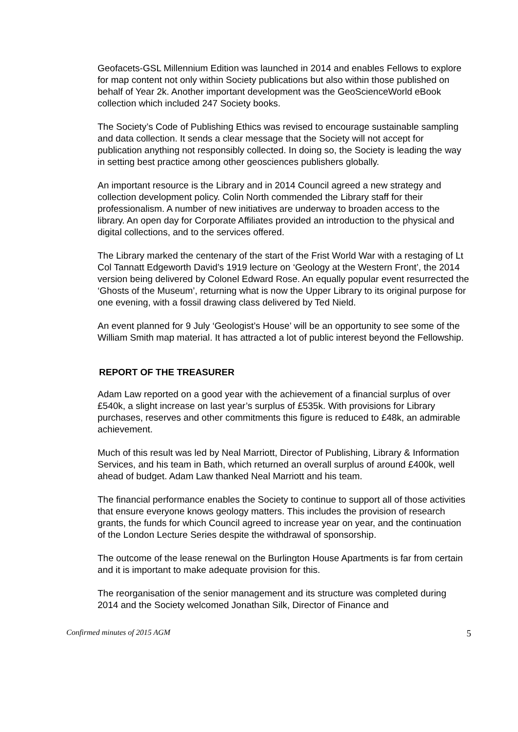Geofacets-GSL Millennium Edition was launched in 2014 and enables Fellows to explore for map content not only within Society publications but also within those published on behalf of Year 2k. Another important development was the GeoScienceWorld eBook collection which included 247 Society books.
The Society’s Code of Publishing Ethics was revised to encourage sustainable sampling and data collection. It sends a clear message that the Society will not accept for publication anything not responsibly collected. In doing so, the Society is leading the way in setting best practice among other geosciences publishers globally.
An important resource is the Library and in 2014 Council agreed a new strategy and collection development policy. Colin North commended the Library staff for their professionalism. A number of new initiatives are underway to broaden access to the library. An open day for Corporate Affiliates provided an introduction to the physical and digital collections, and to the services offered.
The Library marked the centenary of the start of the Frist World War with a restaging of Lt Col Tannatt Edgeworth David’s 1919 lecture on ‘Geology at the Western Front’, the 2014 version being delivered by Colonel Edward Rose. An equally popular event resurrected the ‘Ghosts of the Museum’, returning what is now the Upper Library to its original purpose for one evening, with a fossil drawing class delivered by Ted Nield.
An event planned for 9 July ‘Geologist’s House’ will be an opportunity to see some of the William Smith map material. It has attracted a lot of public interest beyond the Fellowship.
REPORT OF THE TREASURER
Adam Law reported on a good year with the achievement of a financial surplus of over £540k, a slight increase on last year’s surplus of £535k. With provisions for Library purchases, reserves and other commitments this figure is reduced to £48k, an admirable achievement.
Much of this result was led by Neal Marriott, Director of Publishing, Library & Information Services, and his team in Bath, which returned an overall surplus of around £400k, well ahead of budget. Adam Law thanked Neal Marriott and his team.
The financial performance enables the Society to continue to support all of those activities that ensure everyone knows geology matters. This includes the provision of research grants, the funds for which Council agreed to increase year on year, and the continuation of the London Lecture Series despite the withdrawal of sponsorship.
The outcome of the lease renewal on the Burlington House Apartments is far from certain and it is important to make adequate provision for this.
The reorganisation of the senior management and its structure was completed during 2014 and the Society welcomed Jonathan Silk, Director of Finance and
Confirmed minutes of 2015 AGM 5